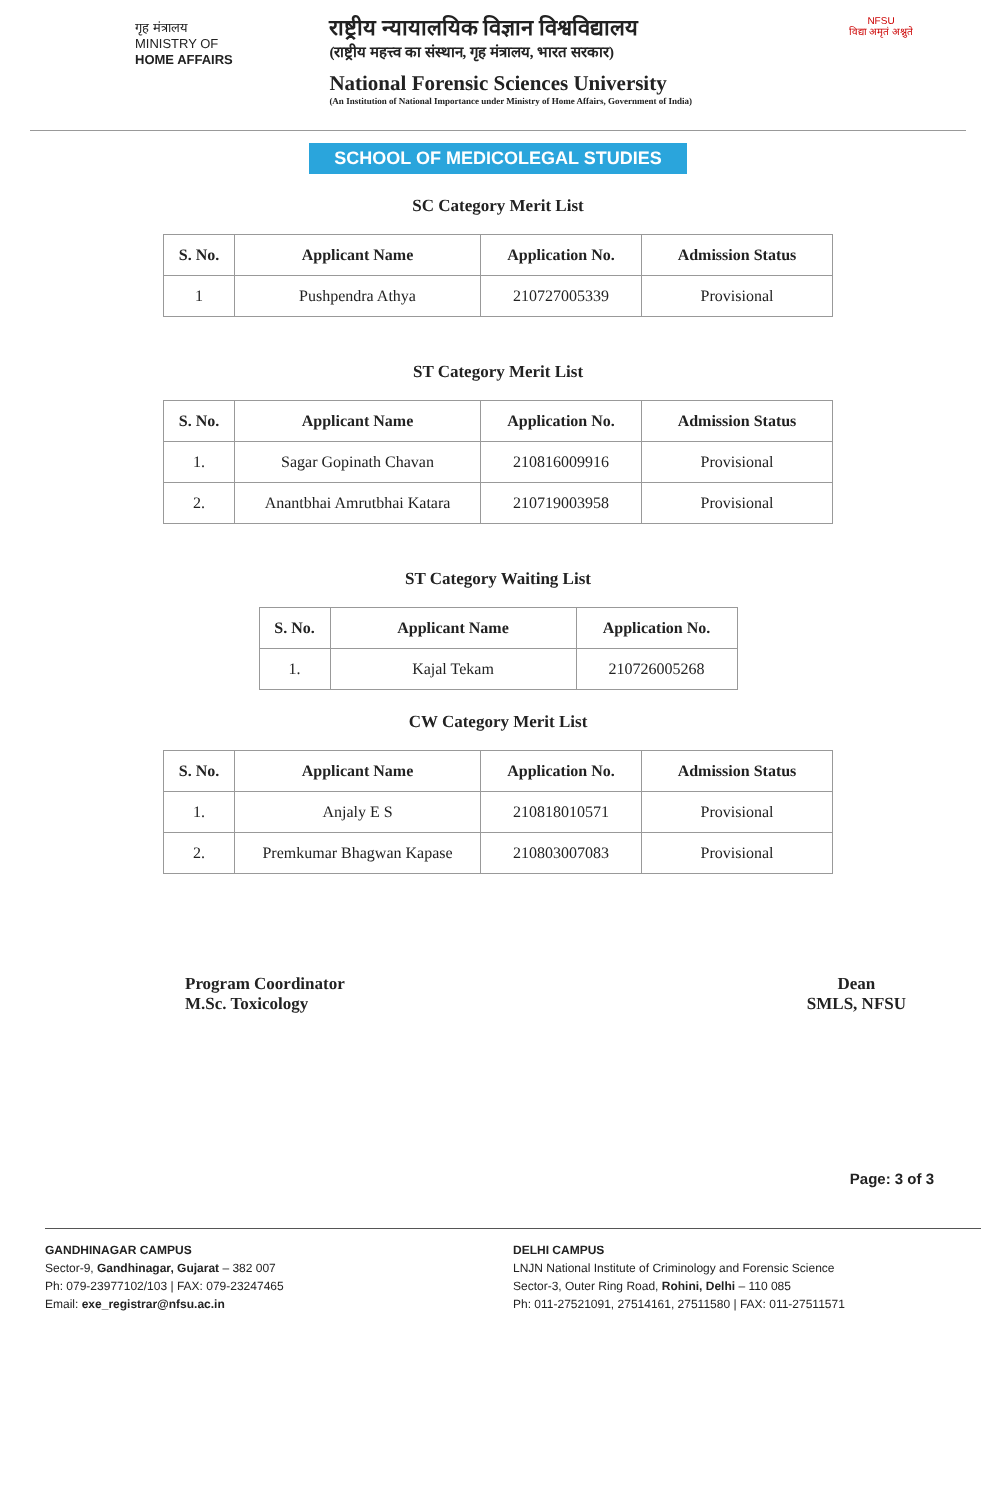गृह मंत्रालय
MINISTRY OF
HOME AFFAIRS
राष्ट्रीय न्यायालयिक विज्ञान विश्वविद्यालय
(राष्ट्रीय महत्त्व का संस्थान, गृह मंत्रालय, भारत सरकार)
National Forensic Sciences University
(An Institution of National Importance under Ministry of Home Affairs, Government of India)
NFSU
विद्या अमृतं अश्नुते
SCHOOL OF MEDICOLEGAL STUDIES
SC Category Merit List
| S. No. | Applicant Name | Application No. | Admission Status |
| --- | --- | --- | --- |
| 1 | Pushpendra Athya | 210727005339 | Provisional |
ST Category Merit List
| S. No. | Applicant Name | Application No. | Admission Status |
| --- | --- | --- | --- |
| 1. | Sagar Gopinath Chavan | 210816009916 | Provisional |
| 2. | Anantbhai Amrutbhai Katara | 210719003958 | Provisional |
ST Category Waiting List
| S. No. | Applicant Name | Application No. |
| --- | --- | --- |
| 1. | Kajal Tekam | 210726005268 |
CW Category Merit List
| S. No. | Applicant Name | Application No. | Admission Status |
| --- | --- | --- | --- |
| 1. | Anjaly E S | 210818010571 | Provisional |
| 2. | Premkumar Bhagwan Kapase | 210803007083 | Provisional |
Program Coordinator
M.Sc. Toxicology
Dean
SMLS, NFSU
Page: 3 of 3
GANDHINAGAR CAMPUS
Sector-9, Gandhinagar, Gujarat – 382 007
Ph: 079-23977102/103 | FAX: 079-23247465
Email: exe_registrar@nfsu.ac.in
DELHI CAMPUS
LNJN National Institute of Criminology and Forensic Science
Sector-3, Outer Ring Road, Rohini, Delhi – 110 085
Ph: 011-27521091, 27514161, 27511580 | FAX: 011-27511571